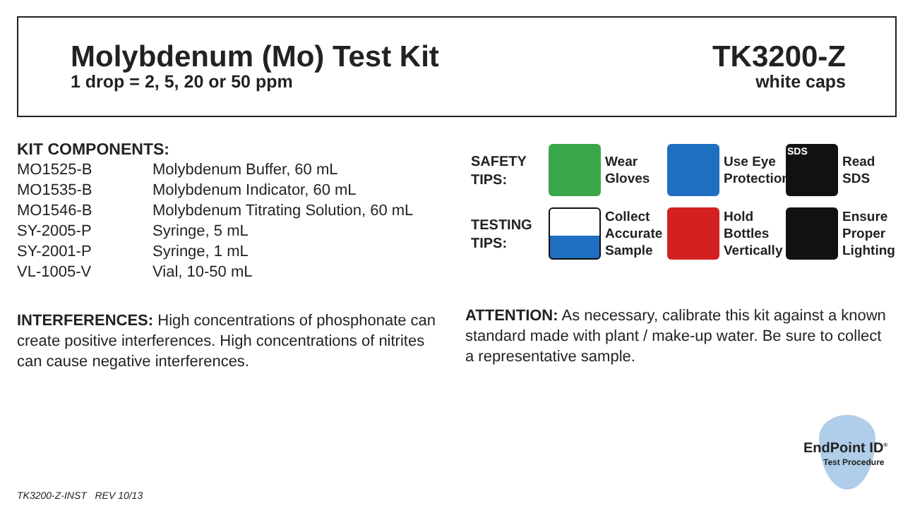Molybdenum (Mo) Test Kit
1 drop = 2, 5, 20 or 50 ppm
TK3200-Z
white caps
KIT COMPONENTS:
| MO1525-B | Molybdenum Buffer, 60 mL |
| MO1535-B | Molybdenum Indicator, 60 mL |
| MO1546-B | Molybdenum Titrating Solution, 60 mL |
| SY-2005-P | Syringe, 5 mL |
| SY-2001-P | Syringe, 1 mL |
| VL-1005-V | Vial, 10-50 mL |
INTERFERENCES: High concentrations of phosphonate can create positive interferences. High concentrations of nitrites can cause negative interferences.
SAFETY
TIPS:
Wear
Gloves
Use Eye
Protection
SDS
Read
SDS
TESTING
TIPS:
Collect
Accurate
Sample
Hold
Bottles
Vertically
Ensure
Proper
Lighting
ATTENTION: As necessary, calibrate this kit against a known standard made with plant / make-up water. Be sure to collect a representative sample.
EndPoint ID<sup>®</sup>
Test Procedure
TK3200-Z-INST REV 10/13